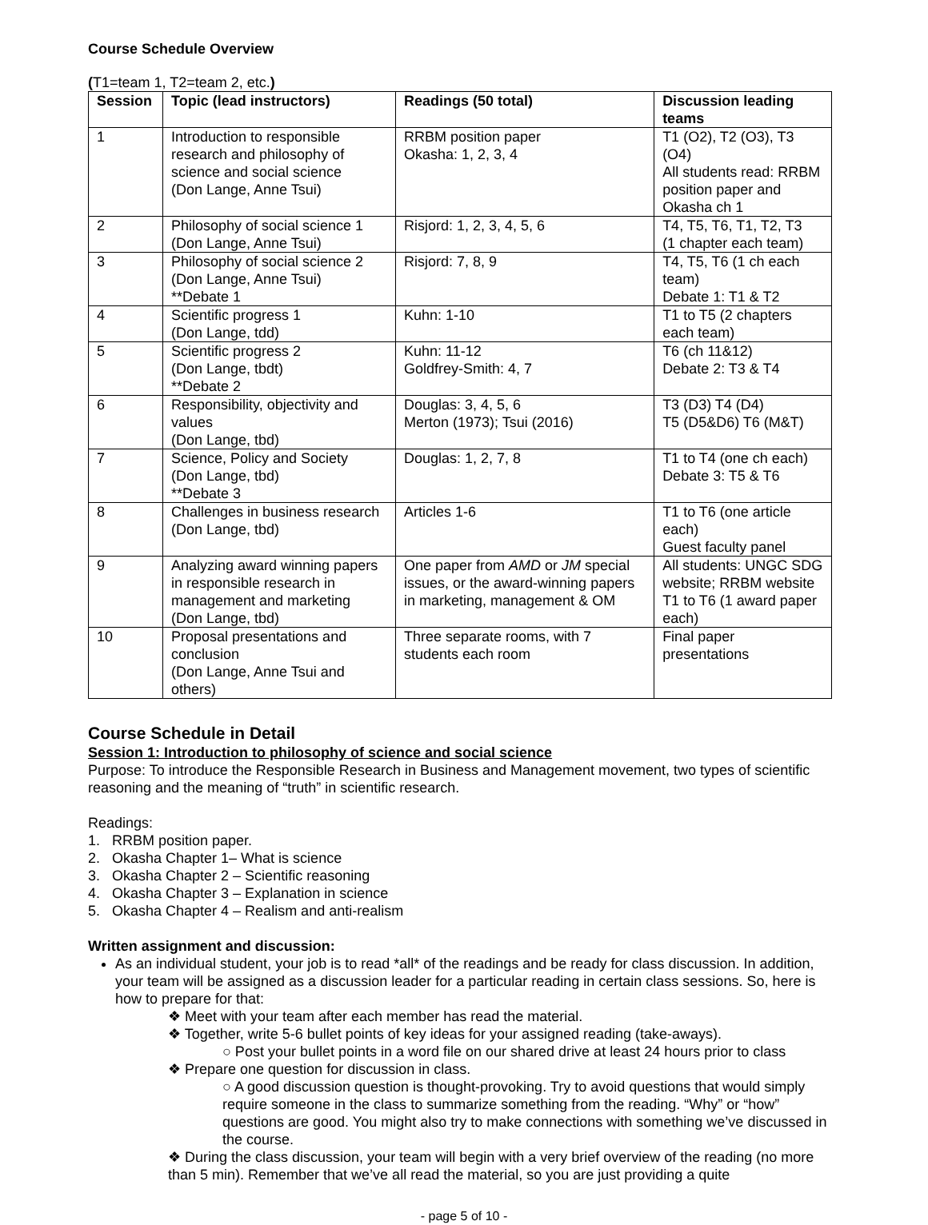Course Schedule Overview
(T1=team 1, T2=team 2, etc.)
| Session | Topic (lead instructors) | Readings (50 total) | Discussion leading teams |
| --- | --- | --- | --- |
| 1 | Introduction to responsible research and philosophy of science and social science (Don Lange, Anne Tsui) | RRBM position paper Okasha: 1, 2, 3, 4 | T1 (O2), T2 (O3), T3 (O4) All students read: RRBM position paper and Okasha ch 1 |
| 2 | Philosophy of social science 1 (Don Lange, Anne Tsui) | Risjord: 1, 2, 3, 4, 5, 6 | T4, T5, T6, T1, T2, T3 (1 chapter each team) |
| 3 | Philosophy of social science 2 (Don Lange, Anne Tsui) **Debate 1 | Risjord: 7, 8, 9 | T4, T5, T6 (1 ch each team) Debate 1: T1 & T2 |
| 4 | Scientific progress 1 (Don Lange, tdd) | Kuhn: 1-10 | T1 to T5 (2 chapters each team) |
| 5 | Scientific progress 2 (Don Lange, tbdt) **Debate 2 | Kuhn: 11-12 Goldfrey-Smith: 4, 7 | T6 (ch 11&12) Debate 2: T3 & T4 |
| 6 | Responsibility, objectivity and values (Don Lange, tbd) | Douglas: 3, 4, 5, 6 Merton (1973); Tsui (2016) | T3 (D3) T4 (D4) T5 (D5&D6) T6 (M&T) |
| 7 | Science, Policy and Society (Don Lange, tbd) **Debate 3 | Douglas: 1, 2, 7, 8 | T1 to T4 (one ch each) Debate 3: T5 & T6 |
| 8 | Challenges in business research (Don Lange, tbd) | Articles 1-6 | T1 to T6 (one article each) Guest faculty panel |
| 9 | Analyzing award winning papers in responsible research in management and marketing (Don Lange, tbd) | One paper from AMD or JM special issues, or the award-winning papers in marketing, management & OM | All students: UNGC SDG website; RRBM website T1 to T6 (1 award paper each) |
| 10 | Proposal presentations and conclusion (Don Lange, Anne Tsui and others) | Three separate rooms, with 7 students each room | Final paper presentations |
Course Schedule in Detail
Session 1: Introduction to philosophy of science and social science
Purpose: To introduce the Responsible Research in Business and Management movement, two types of scientific reasoning and the meaning of “truth” in scientific research.
Readings:
1. RRBM position paper.
2. Okasha Chapter 1– What is science
3. Okasha Chapter 2 – Scientific reasoning
4. Okasha Chapter 3 – Explanation in science
5. Okasha Chapter 4 – Realism and anti-realism
Written assignment and discussion:
As an individual student, your job is to read *all* of the readings and be ready for class discussion. In addition, your team will be assigned as a discussion leader for a particular reading in certain class sessions. So, here is how to prepare for that:
❖ Meet with your team after each member has read the material.
❖ Together, write 5-6 bullet points of key ideas for your assigned reading (take-aways).
○ Post your bullet points in a word file on our shared drive at least 24 hours prior to class
❖ Prepare one question for discussion in class.
○ A good discussion question is thought-provoking. Try to avoid questions that would simply require someone in the class to summarize something from the reading. “Why” or “how” questions are good. You might also try to make connections with something we’ve discussed in the course.
❖ During the class discussion, your team will begin with a very brief overview of the reading (no more than 5 min). Remember that we’ve all read the material, so you are just providing a quite
- page 5 of 10 -